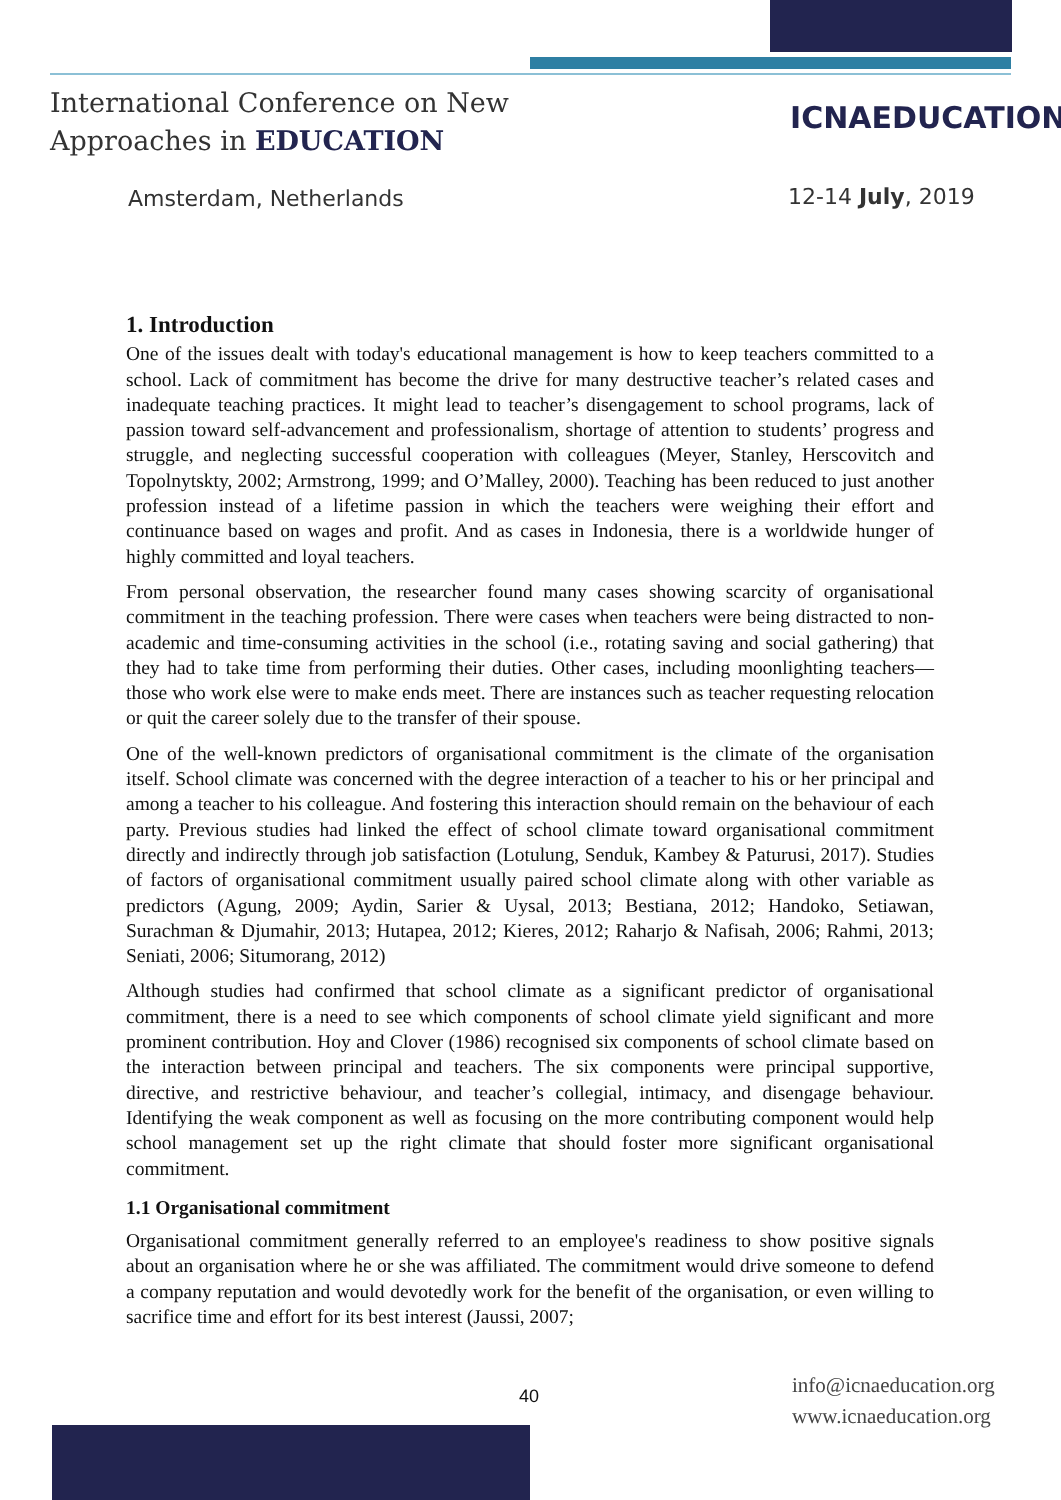International Conference on New
Approaches in EDUCATION
ICNAEDUCATION
Amsterdam, Netherlands 12-14 July, 2019
1. Introduction
One of the issues dealt with today's educational management is how to keep teachers committed to a school. Lack of commitment has become the drive for many destructive teacher’s related cases and inadequate teaching practices. It might lead to teacher’s disengagement to school programs, lack of passion toward self-advancement and professionalism, shortage of attention to students’ progress and struggle, and neglecting successful cooperation with colleagues (Meyer, Stanley, Herscovitch and Topolnytskty, 2002; Armstrong, 1999; and O’Malley, 2000). Teaching has been reduced to just another profession instead of a lifetime passion in which the teachers were weighing their effort and continuance based on wages and profit. And as cases in Indonesia, there is a worldwide hunger of highly committed and loyal teachers.
From personal observation, the researcher found many cases showing scarcity of organisational commitment in the teaching profession. There were cases when teachers were being distracted to non-academic and time-consuming activities in the school (i.e., rotating saving and social gathering) that they had to take time from performing their duties. Other cases, including moonlighting teachers—those who work else were to make ends meet. There are instances such as teacher requesting relocation or quit the career solely due to the transfer of their spouse.
One of the well-known predictors of organisational commitment is the climate of the organisation itself. School climate was concerned with the degree interaction of a teacher to his or her principal and among a teacher to his colleague. And fostering this interaction should remain on the behaviour of each party. Previous studies had linked the effect of school climate toward organisational commitment directly and indirectly through job satisfaction (Lotulung, Senduk, Kambey & Paturusi, 2017). Studies of factors of organisational commitment usually paired school climate along with other variable as predictors (Agung, 2009; Aydin, Sarier & Uysal, 2013; Bestiana, 2012; Handoko, Setiawan, Surachman & Djumahir, 2013; Hutapea, 2012; Kieres, 2012; Raharjo & Nafisah, 2006; Rahmi, 2013; Seniati, 2006; Situmorang, 2012)
Although studies had confirmed that school climate as a significant predictor of organisational commitment, there is a need to see which components of school climate yield significant and more prominent contribution. Hoy and Clover (1986) recognised six components of school climate based on the interaction between principal and teachers. The six components were principal supportive, directive, and restrictive behaviour, and teacher’s collegial, intimacy, and disengage behaviour. Identifying the weak component as well as focusing on the more contributing component would help school management set up the right climate that should foster more significant organisational commitment.
1.1 Organisational commitment
Organisational commitment generally referred to an employee's readiness to show positive signals about an organisation where he or she was affiliated. The commitment would drive someone to defend a company reputation and would devotedly work for the benefit of the organisation, or even willing to sacrifice time and effort for its best interest (Jaussi, 2007;
40
info@icnaeducation.org
www.icnaeducation.org